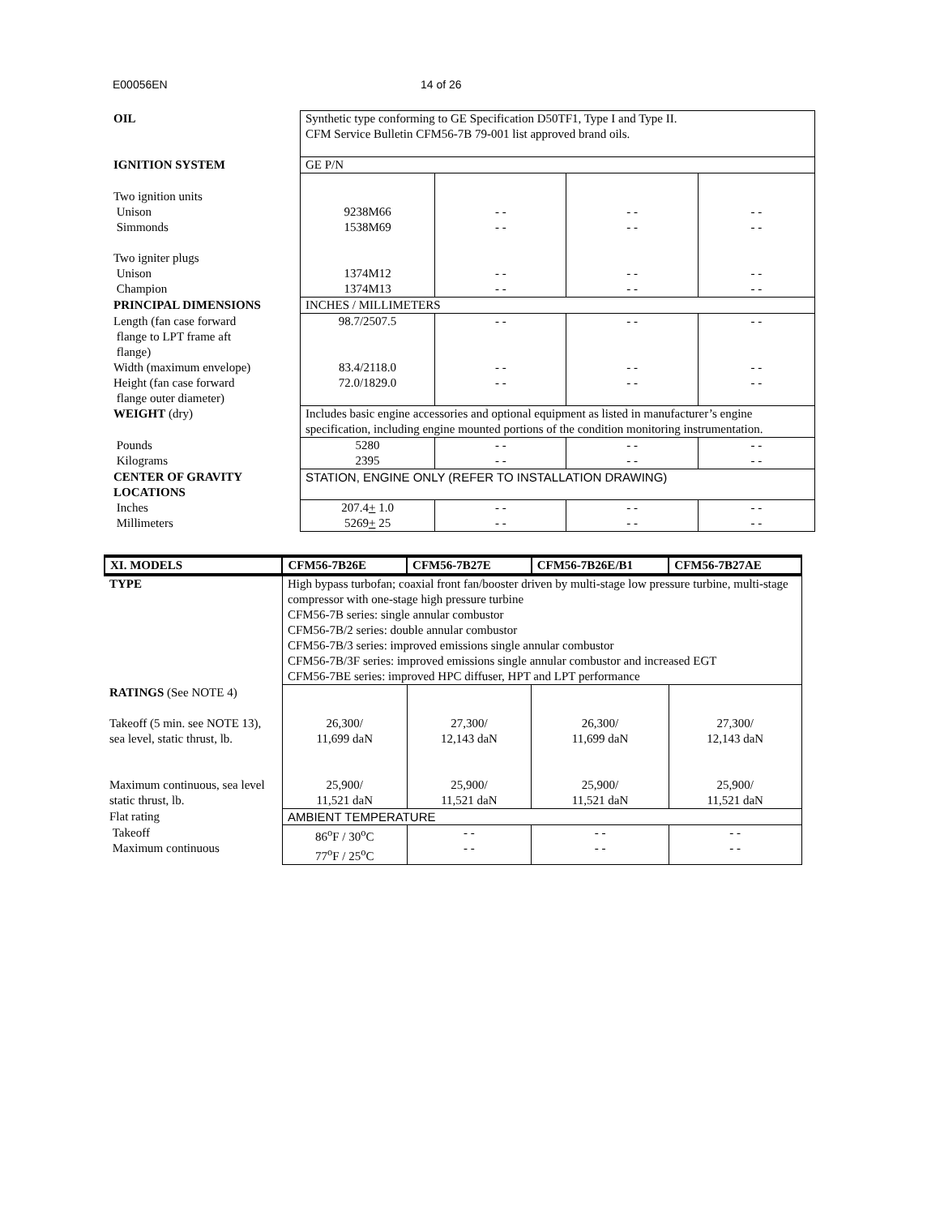E00056EN 14 of 26
| OIL | Synthetic type conforming to GE Specification D50TF1, Type I and Type II. CFM Service Bulletin CFM56-7B 79-001 list approved brand oils. | | | |
| IGNITION SYSTEM | GE P/N | | | |
| Two ignition units Unison Simmonds Two igniter plugs Unison Champion | 9238M66 1538M69 1374M12 1374M13 | - - - - - - - - | - - - - - - - - | - - - - - - - - |
| PRINCIPAL DIMENSIONS | INCHES / MILLIMETERS | | | |
| Length (fan case forward flange to LPT frame aft flange) Width (maximum envelope) Height (fan case forward flange outer diameter) | 98.7/2507.5 83.4/2118.0 72.0/1829.0 | - - - - - - | - - - - - - | - - - - - - |
| WEIGHT (dry) | Includes basic engine accessories and optional equipment as listed in manufacturer’s engine specification, including engine mounted portions of the condition monitoring instrumentation. | | | |
| Pounds Kilograms | 5280 2395 | - - - - | - - - - | - - - - |
| CENTER OF GRAVITY LOCATIONS | STATION, ENGINE ONLY (REFER TO INSTALLATION DRAWING) | | | |
| Inches Millimeters | 207.4 + 1.0 5269 + 25 | - - - - | - - - - | - - - - |
| XI. MODELS | CFM56-7B26E | CFM56-7B27E | CFM56-7B26E/B1 | CFM56-7B27AE |
| --- | --- | --- | --- | --- |
| TYPE | High bypass turbofan; coaxial front fan/booster driven by multi-stage low pressure turbine, multi-stage compressor with one-stage high pressure turbine CFM56-7B series: single annular combustor CFM56-7B/2 series: double annular combustor CFM56-7B/3 series: improved emissions single annular combustor CFM56-7B/3F series: improved emissions single annular combustor and increased EGT CFM56-7BE series: improved HPC diffuser, HPT and LPT performance | | | |
| RATINGS (See NOTE 4) Takeoff (5 min. see NOTE 13), sea level, static thrust, lb. Maximum continuous, sea level static thrust, lb. | 26,300/ 11,699 daN 25,900/ 11,521 daN | 27,300/ 12,143 daN 25,900/ 11,521 daN | 26,300/ 11,699 daN 25,900/ 11,521 daN | 27,300/ 12,143 daN 25,900/ 11,521 daN |
| Flat rating | AMBIENT TEMPERATURE | | | |
| Takeoff Maximum continuous | 86<sup>o</sup>F / 30<sup>o</sup>C 77<sup>o</sup>F / 25<sup>o</sup>C | - - - - | - - - - | - - - - |